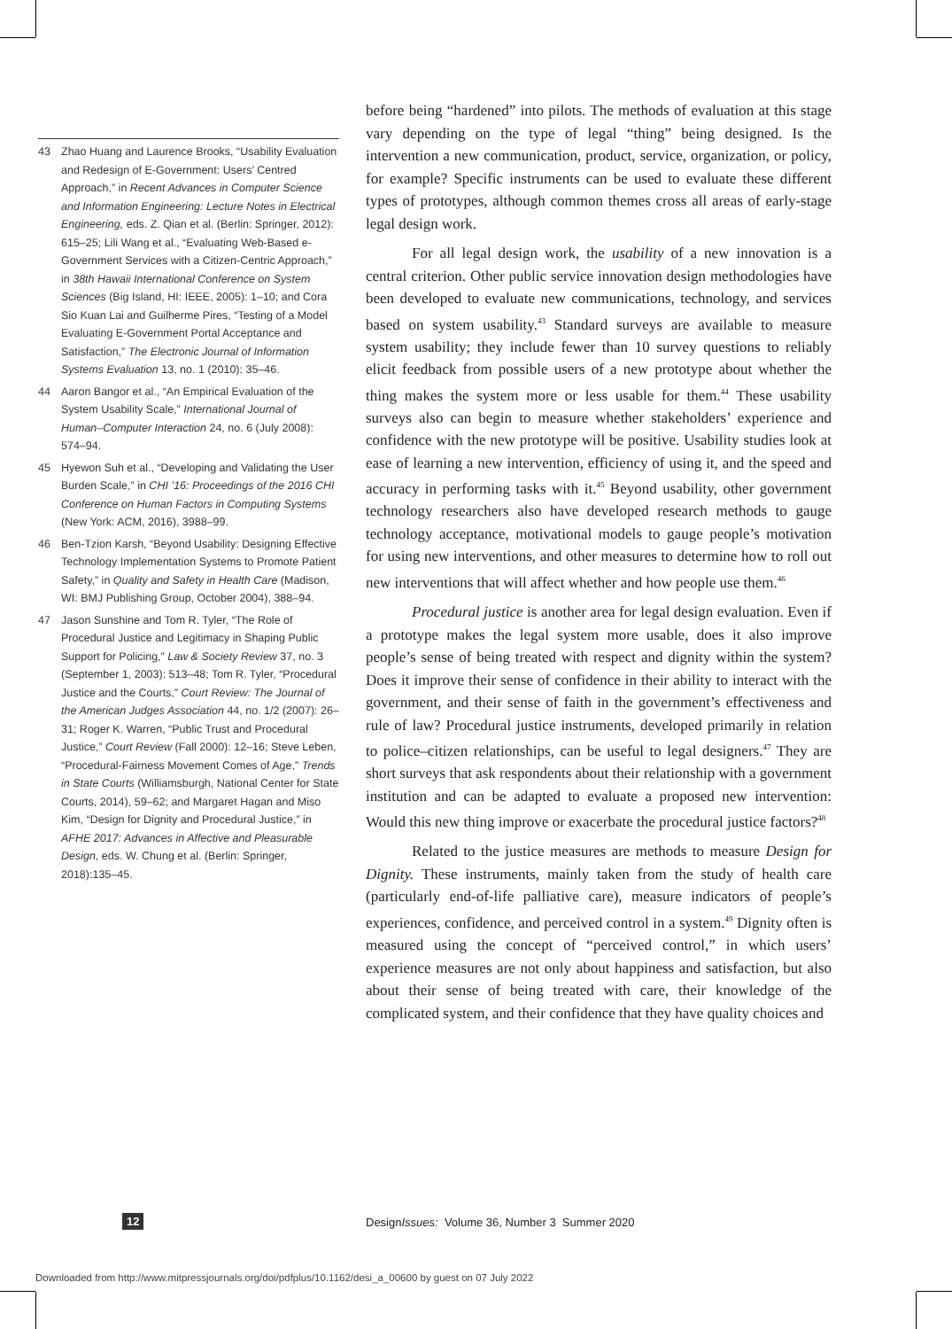43 Zhao Huang and Laurence Brooks, “Usability Evaluation and Redesign of E-Government: Users’ Centred Approach,” in Recent Advances in Computer Science and Information Engineering: Lecture Notes in Electrical Engineering, eds. Z. Qian et al. (Berlin: Springer, 2012): 615–25; Lili Wang et al., “Evaluating Web-Based e-Government Services with a Citizen-Centric Approach,” in 38th Hawaii International Conference on System Sciences (Big Island, HI: IEEE, 2005): 1–10; and Cora Sio Kuan Lai and Guilherme Pires, “Testing of a Model Evaluating E-Government Portal Acceptance and Satisfaction,” The Electronic Journal of Information Systems Evaluation 13, no. 1 (2010): 35–46.
44 Aaron Bangor et al., “An Empirical Evaluation of the System Usability Scale,” International Journal of Human–Computer Interaction 24, no. 6 (July 2008): 574–94.
45 Hyewon Suh et al., “Developing and Validating the User Burden Scale,” in CHI ’16: Proceedings of the 2016 CHI Conference on Human Factors in Computing Systems (New York: ACM, 2016), 3988–99.
46 Ben-Tzion Karsh, “Beyond Usability: Designing Effective Technology Implementation Systems to Promote Patient Safety,” in Quality and Safety in Health Care (Madison, WI: BMJ Publishing Group, October 2004), 388–94.
47 Jason Sunshine and Tom R. Tyler, “The Role of Procedural Justice and Legitimacy in Shaping Public Support for Policing,” Law & Society Review 37, no. 3 (September 1, 2003): 513–48; Tom R. Tyler, “Procedural Justice and the Courts,” Court Review: The Journal of the American Judges Association 44, no. 1/2 (2007): 26–31; Roger K. Warren, “Public Trust and Procedural Justice,” Court Review (Fall 2000): 12–16; Steve Leben, “Procedural-Fairness Movement Comes of Age,” Trends in State Courts (Williamsburgh, National Center for State Courts, 2014), 59–62; and Margaret Hagan and Miso Kim, “Design for Dignity and Procedural Justice,” in AFHE 2017: Advances in Affective and Pleasurable Design, eds. W. Chung et al. (Berlin: Springer, 2018):135–45.
before being “hardened” into pilots. The methods of evaluation at this stage vary depending on the type of legal “thing” being designed. Is the intervention a new communication, product, service, organization, or policy, for example? Specific instruments can be used to evaluate these different types of prototypes, although common themes cross all areas of early-stage legal design work.
For all legal design work, the usability of a new innovation is a central criterion. Other public service innovation design methodologies have been developed to evaluate new communications, technology, and services based on system usability.<sup>43</sup> Standard surveys are available to measure system usability; they include fewer than 10 survey questions to reliably elicit feedback from possible users of a new prototype about whether the thing makes the system more or less usable for them.<sup>44</sup> These usability surveys also can begin to measure whether stakeholders’ experience and confidence with the new prototype will be positive. Usability studies look at ease of learning a new intervention, efficiency of using it, and the speed and accuracy in performing tasks with it.<sup>45</sup> Beyond usability, other government technology researchers also have developed research methods to gauge technology acceptance, motivational models to gauge people’s motivation for using new interventions, and other measures to determine how to roll out new interventions that will affect whether and how people use them.<sup>46</sup>
Procedural justice is another area for legal design evaluation. Even if a prototype makes the legal system more usable, does it also improve people’s sense of being treated with respect and dignity within the system? Does it improve their sense of confidence in their ability to interact with the government, and their sense of faith in the government’s effectiveness and rule of law? Procedural justice instruments, developed primarily in relation to police–citizen relationships, can be useful to legal designers.<sup>47</sup> They are short surveys that ask respondents about their relationship with a government institution and can be adapted to evaluate a proposed new intervention: Would this new thing improve or exacerbate the procedural justice factors?<sup>48</sup>
Related to the justice measures are methods to measure Design for Dignity. These instruments, mainly taken from the study of health care (particularly end-of-life palliative care), measure indicators of people’s experiences, confidence, and perceived control in a system.<sup>49</sup> Dignity often is measured using the concept of “perceived control,” in which users’ experience measures are not only about happiness and satisfaction, but also about their sense of being treated with care, their knowledge of the complicated system, and their confidence that they have quality choices and
12 DesignIssues: Volume 36, Number 3 Summer 2020
Downloaded from http://www.mitpressjournals.org/doi/pdfplus/10.1162/desi_a_00600 by guest on 07 July 2022